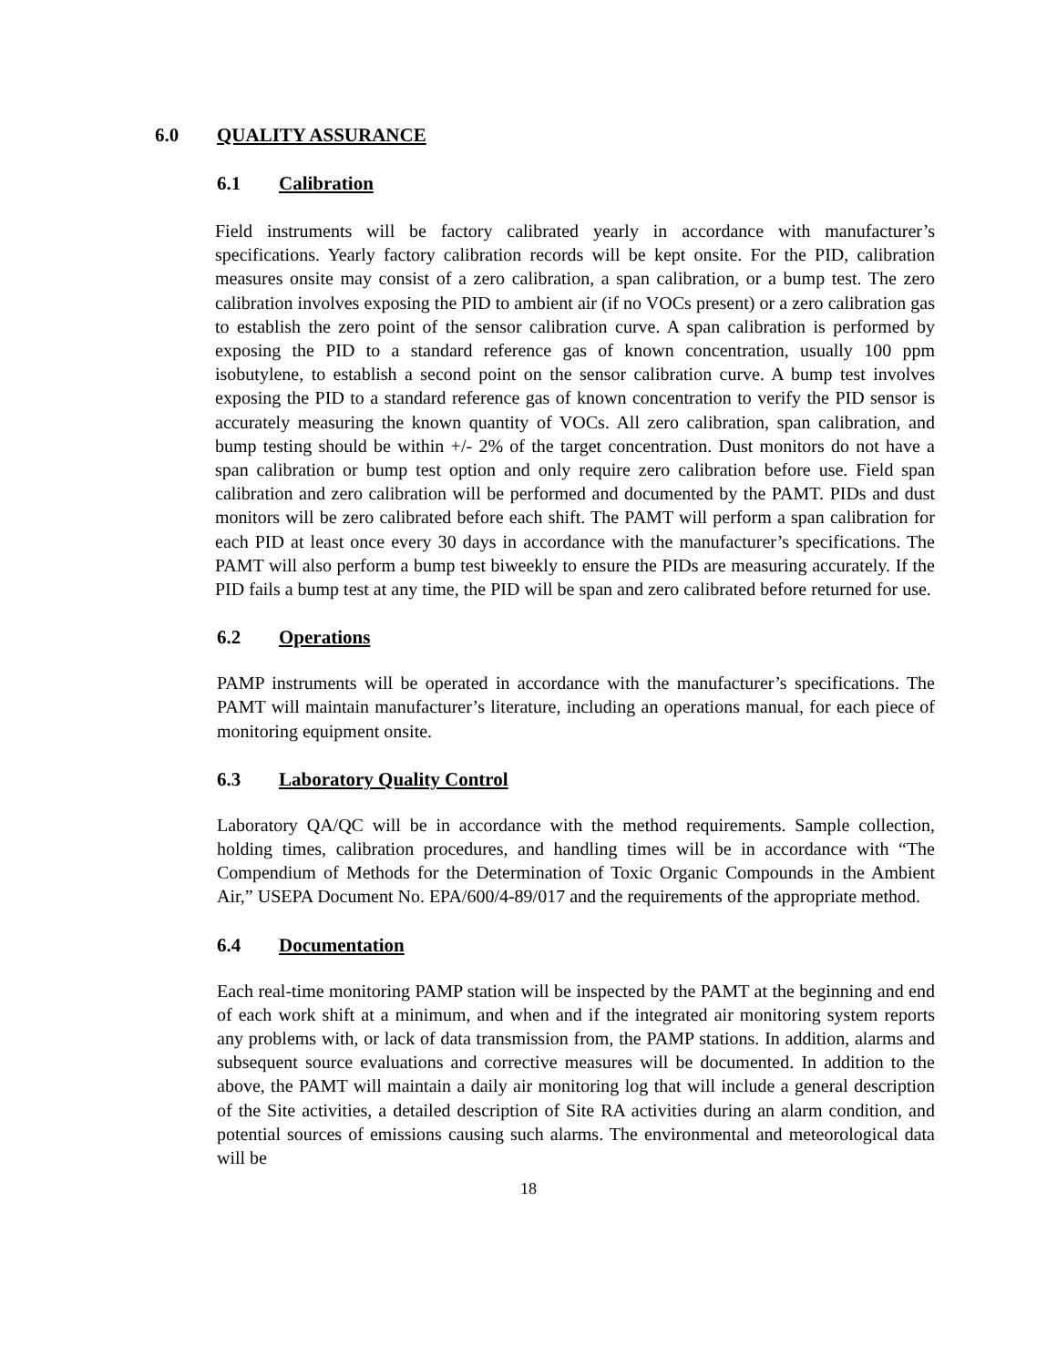6.0 QUALITY ASSURANCE
6.1 Calibration
Field instruments will be factory calibrated yearly in accordance with manufacturer’s specifications. Yearly factory calibration records will be kept onsite. For the PID, calibration measures onsite may consist of a zero calibration, a span calibration, or a bump test. The zero calibration involves exposing the PID to ambient air (if no VOCs present) or a zero calibration gas to establish the zero point of the sensor calibration curve. A span calibration is performed by exposing the PID to a standard reference gas of known concentration, usually 100 ppm isobutylene, to establish a second point on the sensor calibration curve. A bump test involves exposing the PID to a standard reference gas of known concentration to verify the PID sensor is accurately measuring the known quantity of VOCs. All zero calibration, span calibration, and bump testing should be within +/- 2% of the target concentration. Dust monitors do not have a span calibration or bump test option and only require zero calibration before use. Field span calibration and zero calibration will be performed and documented by the PAMT. PIDs and dust monitors will be zero calibrated before each shift. The PAMT will perform a span calibration for each PID at least once every 30 days in accordance with the manufacturer’s specifications. The PAMT will also perform a bump test biweekly to ensure the PIDs are measuring accurately. If the PID fails a bump test at any time, the PID will be span and zero calibrated before returned for use.
6.2 Operations
PAMP instruments will be operated in accordance with the manufacturer’s specifications. The PAMT will maintain manufacturer’s literature, including an operations manual, for each piece of monitoring equipment onsite.
6.3 Laboratory Quality Control
Laboratory QA/QC will be in accordance with the method requirements. Sample collection, holding times, calibration procedures, and handling times will be in accordance with “The Compendium of Methods for the Determination of Toxic Organic Compounds in the Ambient Air,” USEPA Document No. EPA/600/4-89/017 and the requirements of the appropriate method.
6.4 Documentation
Each real-time monitoring PAMP station will be inspected by the PAMT at the beginning and end of each work shift at a minimum, and when and if the integrated air monitoring system reports any problems with, or lack of data transmission from, the PAMP stations. In addition, alarms and subsequent source evaluations and corrective measures will be documented. In addition to the above, the PAMT will maintain a daily air monitoring log that will include a general description of the Site activities, a detailed description of Site RA activities during an alarm condition, and potential sources of emissions causing such alarms. The environmental and meteorological data will be
18